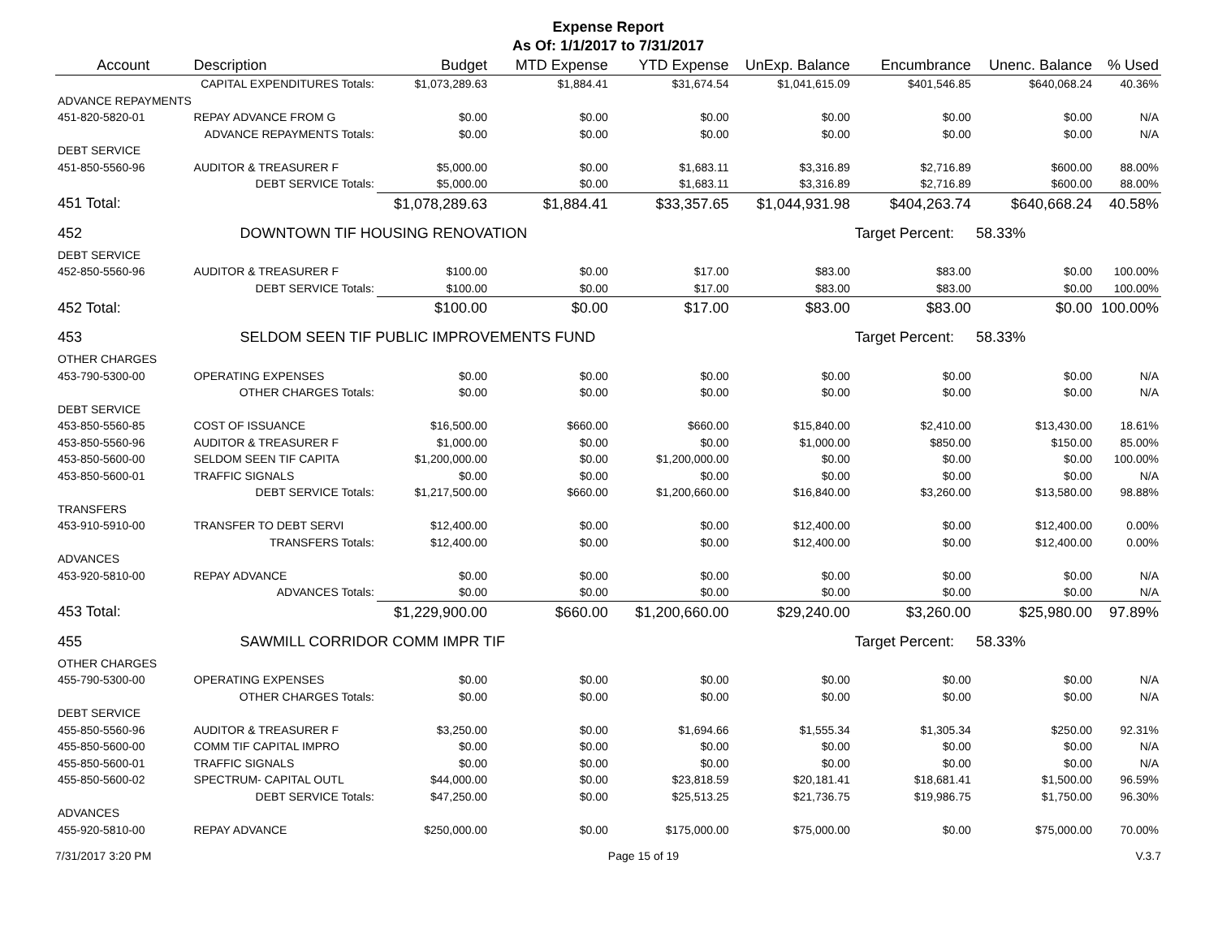Expense Report
As Of: 1/1/2017 to 7/31/2017
| Account | Description | Budget | MTD Expense | YTD Expense | UnExp. Balance | Encumbrance | Unenc. Balance | % Used |
| --- | --- | --- | --- | --- | --- | --- | --- | --- |
| CAPITAL EXPENDITURES Totals: | | $1,073,289.63 | $1,884.41 | $31,674.54 | $1,041,615.09 | $401,546.85 | $640,068.24 | 40.36% |
| ADVANCE REPAYMENTS | | | | | | | | |
| 451-820-5820-01 | REPAY ADVANCE FROM G | $0.00 | $0.00 | $0.00 | $0.00 | $0.00 | $0.00 | N/A |
| ADVANCE REPAYMENTS Totals: | | $0.00 | $0.00 | $0.00 | $0.00 | $0.00 | $0.00 | N/A |
| DEBT SERVICE | | | | | | | | |
| 451-850-5560-96 | AUDITOR & TREASURER F | $5,000.00 | $0.00 | $1,683.11 | $3,316.89 | $2,716.89 | $600.00 | 88.00% |
| DEBT SERVICE Totals: | | $5,000.00 | $0.00 | $1,683.11 | $3,316.89 | $2,716.89 | $600.00 | 88.00% |
| 451 Total: | | $1,078,289.63 | $1,884.41 | $33,357.65 | $1,044,931.98 | $404,263.74 | $640,668.24 | 40.58% |
| 452 | DOWNTOWN TIF HOUSING RENOVATION | | | | | Target Percent: | 58.33% | |
| DEBT SERVICE | | | | | | | | |
| 452-850-5560-96 | AUDITOR & TREASURER F | $100.00 | $0.00 | $17.00 | $83.00 | $83.00 | $0.00 | 100.00% |
| DEBT SERVICE Totals: | | $100.00 | $0.00 | $17.00 | $83.00 | $83.00 | $0.00 | 100.00% |
| 452 Total: | | $100.00 | $0.00 | $17.00 | $83.00 | $83.00 | $0.00 | 100.00% |
| 453 | SELDOM SEEN TIF PUBLIC IMPROVEMENTS FUND | | | | | Target Percent: | 58.33% | |
| OTHER CHARGES | | | | | | | | |
| 453-790-5300-00 | OPERATING EXPENSES | $0.00 | $0.00 | $0.00 | $0.00 | $0.00 | $0.00 | N/A |
| OTHER CHARGES Totals: | | $0.00 | $0.00 | $0.00 | $0.00 | $0.00 | $0.00 | N/A |
| DEBT SERVICE | | | | | | | | |
| 453-850-5560-85 | COST OF ISSUANCE | $16,500.00 | $660.00 | $660.00 | $15,840.00 | $2,410.00 | $13,430.00 | 18.61% |
| 453-850-5560-96 | AUDITOR & TREASURER F | $1,000.00 | $0.00 | $0.00 | $1,000.00 | $850.00 | $150.00 | 85.00% |
| 453-850-5600-00 | SELDOM SEEN TIF CAPITA | $1,200,000.00 | $0.00 | $1,200,000.00 | $0.00 | $0.00 | $0.00 | 100.00% |
| 453-850-5600-01 | TRAFFIC SIGNALS | $0.00 | $0.00 | $0.00 | $0.00 | $0.00 | $0.00 | N/A |
| DEBT SERVICE Totals: | | $1,217,500.00 | $660.00 | $1,200,660.00 | $16,840.00 | $3,260.00 | $13,580.00 | 98.88% |
| TRANSFERS | | | | | | | | |
| 453-910-5910-00 | TRANSFER TO DEBT SERVI | $12,400.00 | $0.00 | $0.00 | $12,400.00 | $0.00 | $12,400.00 | 0.00% |
| TRANSFERS Totals: | | $12,400.00 | $0.00 | $0.00 | $12,400.00 | $0.00 | $12,400.00 | 0.00% |
| ADVANCES | | | | | | | | |
| 453-920-5810-00 | REPAY ADVANCE | $0.00 | $0.00 | $0.00 | $0.00 | $0.00 | $0.00 | N/A |
| ADVANCES Totals: | | $0.00 | $0.00 | $0.00 | $0.00 | $0.00 | $0.00 | N/A |
| 453 Total: | | $1,229,900.00 | $660.00 | $1,200,660.00 | $29,240.00 | $3,260.00 | $25,980.00 | 97.89% |
| 455 | SAWMILL CORRIDOR COMM IMPR TIF | | | | | Target Percent: | 58.33% | |
| OTHER CHARGES | | | | | | | | |
| 455-790-5300-00 | OPERATING EXPENSES | $0.00 | $0.00 | $0.00 | $0.00 | $0.00 | $0.00 | N/A |
| OTHER CHARGES Totals: | | $0.00 | $0.00 | $0.00 | $0.00 | $0.00 | $0.00 | N/A |
| DEBT SERVICE | | | | | | | | |
| 455-850-5560-96 | AUDITOR & TREASURER F | $3,250.00 | $0.00 | $1,694.66 | $1,555.34 | $1,305.34 | $250.00 | 92.31% |
| 455-850-5600-00 | COMM TIF CAPITAL IMPRO | $0.00 | $0.00 | $0.00 | $0.00 | $0.00 | $0.00 | N/A |
| 455-850-5600-01 | TRAFFIC SIGNALS | $0.00 | $0.00 | $0.00 | $0.00 | $0.00 | $0.00 | N/A |
| 455-850-5600-02 | SPECTRUM- CAPITAL OUTL | $44,000.00 | $0.00 | $23,818.59 | $20,181.41 | $18,681.41 | $1,500.00 | 96.59% |
| DEBT SERVICE Totals: | | $47,250.00 | $0.00 | $25,513.25 | $21,736.75 | $19,986.75 | $1,750.00 | 96.30% |
| ADVANCES | | | | | | | | |
| 455-920-5810-00 | REPAY ADVANCE | $250,000.00 | $0.00 | $175,000.00 | $75,000.00 | $0.00 | $75,000.00 | 70.00% |
7/31/2017 3:20 PM Page 15 of 19 V.3.7